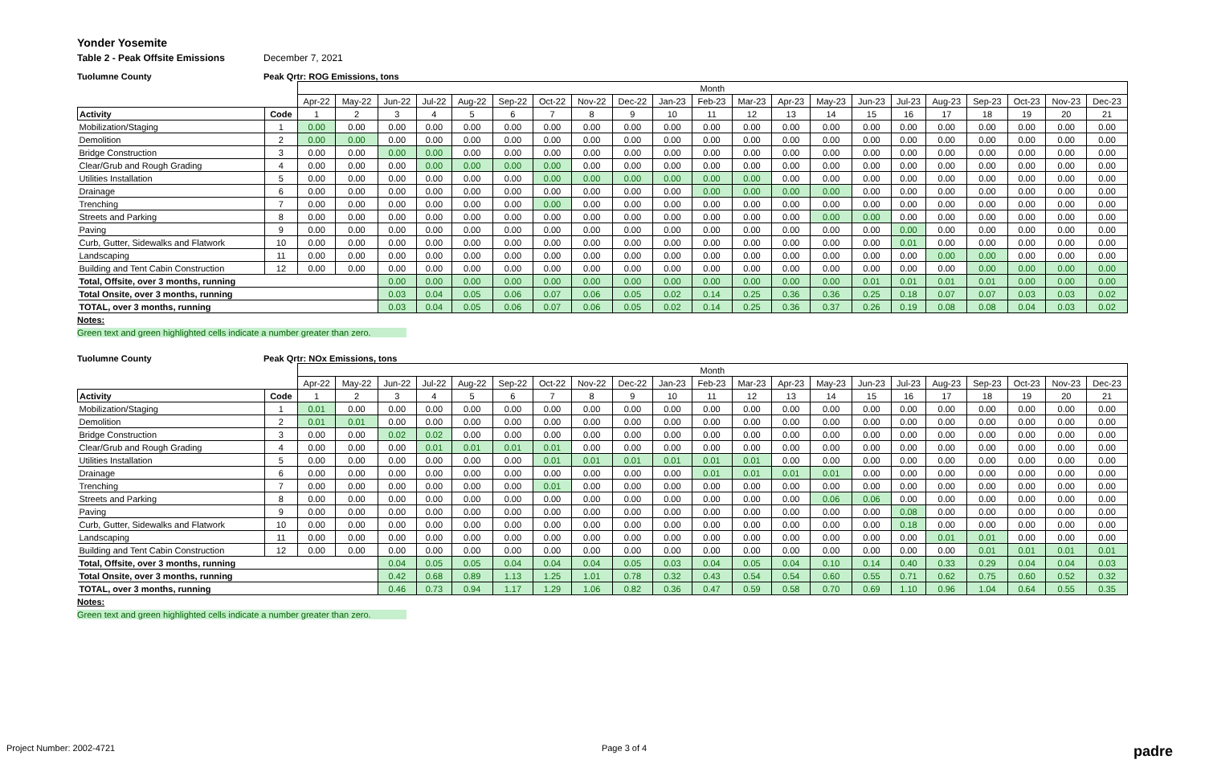Yonder Yosemite
Table 2 - Peak Offsite Emissions December 7, 2021
Tuolumne County Peak Qrtr: ROG Emissions, tons
| | | Month | | | | | | | | | | | | | | | | | | | | |
| --- | --- | --- | --- | --- | --- | --- | --- | --- | --- | --- | --- | --- | --- | --- | --- | --- | --- | --- | --- | --- | --- | --- |
| | | Apr-22 | May-22 | Jun-22 | Jul-22 | Aug-22 | Sep-22 | Oct-22 | Nov-22 | Dec-22 | Jan-23 | Feb-23 | Mar-23 | Apr-23 | May-23 | Jun-23 | Jul-23 | Aug-23 | Sep-23 | Oct-23 | Nov-23 | Dec-23 |
| Activity | Code | 1 | 2 | 3 | 4 | 5 | 6 | 7 | 8 | 9 | 10 | 11 | 12 | 13 | 14 | 15 | 16 | 17 | 18 | 19 | 20 | 21 |
| Mobilization/Staging | 1 | 0.00 | 0.00 | 0.00 | 0.00 | 0.00 | 0.00 | 0.00 | 0.00 | 0.00 | 0.00 | 0.00 | 0.00 | 0.00 | 0.00 | 0.00 | 0.00 | 0.00 | 0.00 | 0.00 | 0.00 | 0.00 |
| Demolition | 2 | 0.00 | 0.00 | 0.00 | 0.00 | 0.00 | 0.00 | 0.00 | 0.00 | 0.00 | 0.00 | 0.00 | 0.00 | 0.00 | 0.00 | 0.00 | 0.00 | 0.00 | 0.00 | 0.00 | 0.00 | 0.00 |
| Bridge Construction | 3 | 0.00 | 0.00 | 0.00 | 0.00 | 0.00 | 0.00 | 0.00 | 0.00 | 0.00 | 0.00 | 0.00 | 0.00 | 0.00 | 0.00 | 0.00 | 0.00 | 0.00 | 0.00 | 0.00 | 0.00 | 0.00 |
| Clear/Grub and Rough Grading | 4 | 0.00 | 0.00 | 0.00 | 0.00 | 0.00 | 0.00 | 0.00 | 0.00 | 0.00 | 0.00 | 0.00 | 0.00 | 0.00 | 0.00 | 0.00 | 0.00 | 0.00 | 0.00 | 0.00 | 0.00 | 0.00 |
| Utilities Installation | 5 | 0.00 | 0.00 | 0.00 | 0.00 | 0.00 | 0.00 | 0.00 | 0.00 | 0.00 | 0.00 | 0.00 | 0.00 | 0.00 | 0.00 | 0.00 | 0.00 | 0.00 | 0.00 | 0.00 | 0.00 | 0.00 |
| Drainage | 6 | 0.00 | 0.00 | 0.00 | 0.00 | 0.00 | 0.00 | 0.00 | 0.00 | 0.00 | 0.00 | 0.00 | 0.00 | 0.00 | 0.00 | 0.00 | 0.00 | 0.00 | 0.00 | 0.00 | 0.00 | 0.00 |
| Trenching | 7 | 0.00 | 0.00 | 0.00 | 0.00 | 0.00 | 0.00 | 0.00 | 0.00 | 0.00 | 0.00 | 0.00 | 0.00 | 0.00 | 0.00 | 0.00 | 0.00 | 0.00 | 0.00 | 0.00 | 0.00 | 0.00 |
| Streets and Parking | 8 | 0.00 | 0.00 | 0.00 | 0.00 | 0.00 | 0.00 | 0.00 | 0.00 | 0.00 | 0.00 | 0.00 | 0.00 | 0.00 | 0.00 | 0.00 | 0.00 | 0.00 | 0.00 | 0.00 | 0.00 | 0.00 |
| Paving | 9 | 0.00 | 0.00 | 0.00 | 0.00 | 0.00 | 0.00 | 0.00 | 0.00 | 0.00 | 0.00 | 0.00 | 0.00 | 0.00 | 0.00 | 0.00 | 0.00 | 0.00 | 0.00 | 0.00 | 0.00 | 0.00 |
| Curb, Gutter, Sidewalks and Flatwork | 10 | 0.00 | 0.00 | 0.00 | 0.00 | 0.00 | 0.00 | 0.00 | 0.00 | 0.00 | 0.00 | 0.00 | 0.00 | 0.00 | 0.00 | 0.00 | 0.01 | 0.00 | 0.00 | 0.00 | 0.00 | 0.00 |
| Landscaping | 11 | 0.00 | 0.00 | 0.00 | 0.00 | 0.00 | 0.00 | 0.00 | 0.00 | 0.00 | 0.00 | 0.00 | 0.00 | 0.00 | 0.00 | 0.00 | 0.00 | 0.00 | 0.00 | 0.00 | 0.00 | 0.00 |
| Building and Tent Cabin Construction | 12 | 0.00 | 0.00 | 0.00 | 0.00 | 0.00 | 0.00 | 0.00 | 0.00 | 0.00 | 0.00 | 0.00 | 0.00 | 0.00 | 0.00 | 0.00 | 0.00 | 0.00 | 0.00 | 0.00 | 0.00 | 0.00 |
| Total, Offsite, over 3 months, running | | | | 0.00 | 0.00 | 0.00 | 0.00 | 0.00 | 0.00 | 0.00 | 0.00 | 0.00 | 0.00 | 0.00 | 0.00 | 0.01 | 0.01 | 0.01 | 0.01 | 0.00 | 0.00 | 0.00 |
| Total Onsite, over 3 months, running | | | | 0.03 | 0.04 | 0.05 | 0.06 | 0.07 | 0.06 | 0.05 | 0.02 | 0.14 | 0.25 | 0.36 | 0.36 | 0.25 | 0.18 | 0.07 | 0.07 | 0.03 | 0.03 | 0.02 |
| TOTAL, over 3 months, running | | | | 0.03 | 0.04 | 0.05 | 0.06 | 0.07 | 0.06 | 0.05 | 0.02 | 0.14 | 0.25 | 0.36 | 0.37 | 0.26 | 0.19 | 0.08 | 0.08 | 0.04 | 0.03 | 0.02 |
Notes:
Green text and green highlighted cells indicate a number greater than zero.
Tuolumne County Peak Qrtr: NOx Emissions, tons
| | | Month | | | | | | | | | | | | | | | | | | | | |
| --- | --- | --- | --- | --- | --- | --- | --- | --- | --- | --- | --- | --- | --- | --- | --- | --- | --- | --- | --- | --- | --- | --- |
| | | Apr-22 | May-22 | Jun-22 | Jul-22 | Aug-22 | Sep-22 | Oct-22 | Nov-22 | Dec-22 | Jan-23 | Feb-23 | Mar-23 | Apr-23 | May-23 | Jun-23 | Jul-23 | Aug-23 | Sep-23 | Oct-23 | Nov-23 | Dec-23 |
| Activity | Code | 1 | 2 | 3 | 4 | 5 | 6 | 7 | 8 | 9 | 10 | 11 | 12 | 13 | 14 | 15 | 16 | 17 | 18 | 19 | 20 | 21 |
| Mobilization/Staging | 1 | 0.01 | 0.00 | 0.00 | 0.00 | 0.00 | 0.00 | 0.00 | 0.00 | 0.00 | 0.00 | 0.00 | 0.00 | 0.00 | 0.00 | 0.00 | 0.00 | 0.00 | 0.00 | 0.00 | 0.00 | 0.00 |
| Demolition | 2 | 0.01 | 0.01 | 0.00 | 0.00 | 0.00 | 0.00 | 0.00 | 0.00 | 0.00 | 0.00 | 0.00 | 0.00 | 0.00 | 0.00 | 0.00 | 0.00 | 0.00 | 0.00 | 0.00 | 0.00 | 0.00 |
| Bridge Construction | 3 | 0.00 | 0.00 | 0.02 | 0.02 | 0.00 | 0.00 | 0.00 | 0.00 | 0.00 | 0.00 | 0.00 | 0.00 | 0.00 | 0.00 | 0.00 | 0.00 | 0.00 | 0.00 | 0.00 | 0.00 | 0.00 |
| Clear/Grub and Rough Grading | 4 | 0.00 | 0.00 | 0.00 | 0.01 | 0.01 | 0.01 | 0.01 | 0.00 | 0.00 | 0.00 | 0.00 | 0.00 | 0.00 | 0.00 | 0.00 | 0.00 | 0.00 | 0.00 | 0.00 | 0.00 | 0.00 |
| Utilities Installation | 5 | 0.00 | 0.00 | 0.00 | 0.00 | 0.00 | 0.00 | 0.01 | 0.01 | 0.01 | 0.01 | 0.01 | 0.01 | 0.00 | 0.00 | 0.00 | 0.00 | 0.00 | 0.00 | 0.00 | 0.00 | 0.00 |
| Drainage | 6 | 0.00 | 0.00 | 0.00 | 0.00 | 0.00 | 0.00 | 0.00 | 0.00 | 0.00 | 0.00 | 0.01 | 0.01 | 0.01 | 0.01 | 0.00 | 0.00 | 0.00 | 0.00 | 0.00 | 0.00 | 0.00 |
| Trenching | 7 | 0.00 | 0.00 | 0.00 | 0.00 | 0.00 | 0.00 | 0.01 | 0.00 | 0.00 | 0.00 | 0.00 | 0.00 | 0.00 | 0.00 | 0.00 | 0.00 | 0.00 | 0.00 | 0.00 | 0.00 | 0.00 |
| Streets and Parking | 8 | 0.00 | 0.00 | 0.00 | 0.00 | 0.00 | 0.00 | 0.00 | 0.00 | 0.00 | 0.00 | 0.00 | 0.00 | 0.00 | 0.06 | 0.06 | 0.00 | 0.00 | 0.00 | 0.00 | 0.00 | 0.00 |
| Paving | 9 | 0.00 | 0.00 | 0.00 | 0.00 | 0.00 | 0.00 | 0.00 | 0.00 | 0.00 | 0.00 | 0.00 | 0.00 | 0.00 | 0.00 | 0.00 | 0.08 | 0.00 | 0.00 | 0.00 | 0.00 | 0.00 |
| Curb, Gutter, Sidewalks and Flatwork | 10 | 0.00 | 0.00 | 0.00 | 0.00 | 0.00 | 0.00 | 0.00 | 0.00 | 0.00 | 0.00 | 0.00 | 0.00 | 0.00 | 0.00 | 0.00 | 0.18 | 0.00 | 0.00 | 0.00 | 0.00 | 0.00 |
| Landscaping | 11 | 0.00 | 0.00 | 0.00 | 0.00 | 0.00 | 0.00 | 0.00 | 0.00 | 0.00 | 0.00 | 0.00 | 0.00 | 0.00 | 0.00 | 0.00 | 0.00 | 0.01 | 0.01 | 0.00 | 0.00 | 0.00 |
| Building and Tent Cabin Construction | 12 | 0.00 | 0.00 | 0.00 | 0.00 | 0.00 | 0.00 | 0.00 | 0.00 | 0.00 | 0.00 | 0.00 | 0.00 | 0.00 | 0.00 | 0.00 | 0.00 | 0.00 | 0.01 | 0.01 | 0.01 | 0.01 |
| Total, Offsite, over 3 months, running | | | | 0.04 | 0.05 | 0.05 | 0.04 | 0.04 | 0.04 | 0.05 | 0.03 | 0.04 | 0.05 | 0.04 | 0.10 | 0.14 | 0.40 | 0.33 | 0.29 | 0.04 | 0.04 | 0.03 |
| Total Onsite, over 3 months, running | | | | 0.42 | 0.68 | 0.89 | 1.13 | 1.25 | 1.01 | 0.78 | 0.32 | 0.43 | 0.54 | 0.54 | 0.60 | 0.55 | 0.71 | 0.62 | 0.75 | 0.60 | 0.52 | 0.32 |
| TOTAL, over 3 months, running | | | | 0.46 | 0.73 | 0.94 | 1.17 | 1.29 | 1.06 | 0.82 | 0.36 | 0.47 | 0.59 | 0.58 | 0.70 | 0.69 | 1.10 | 0.96 | 1.04 | 0.64 | 0.55 | 0.35 |
Notes:
Green text and green highlighted cells indicate a number greater than zero.
Project Number: 2002-4721 Page 3 of 4 padre